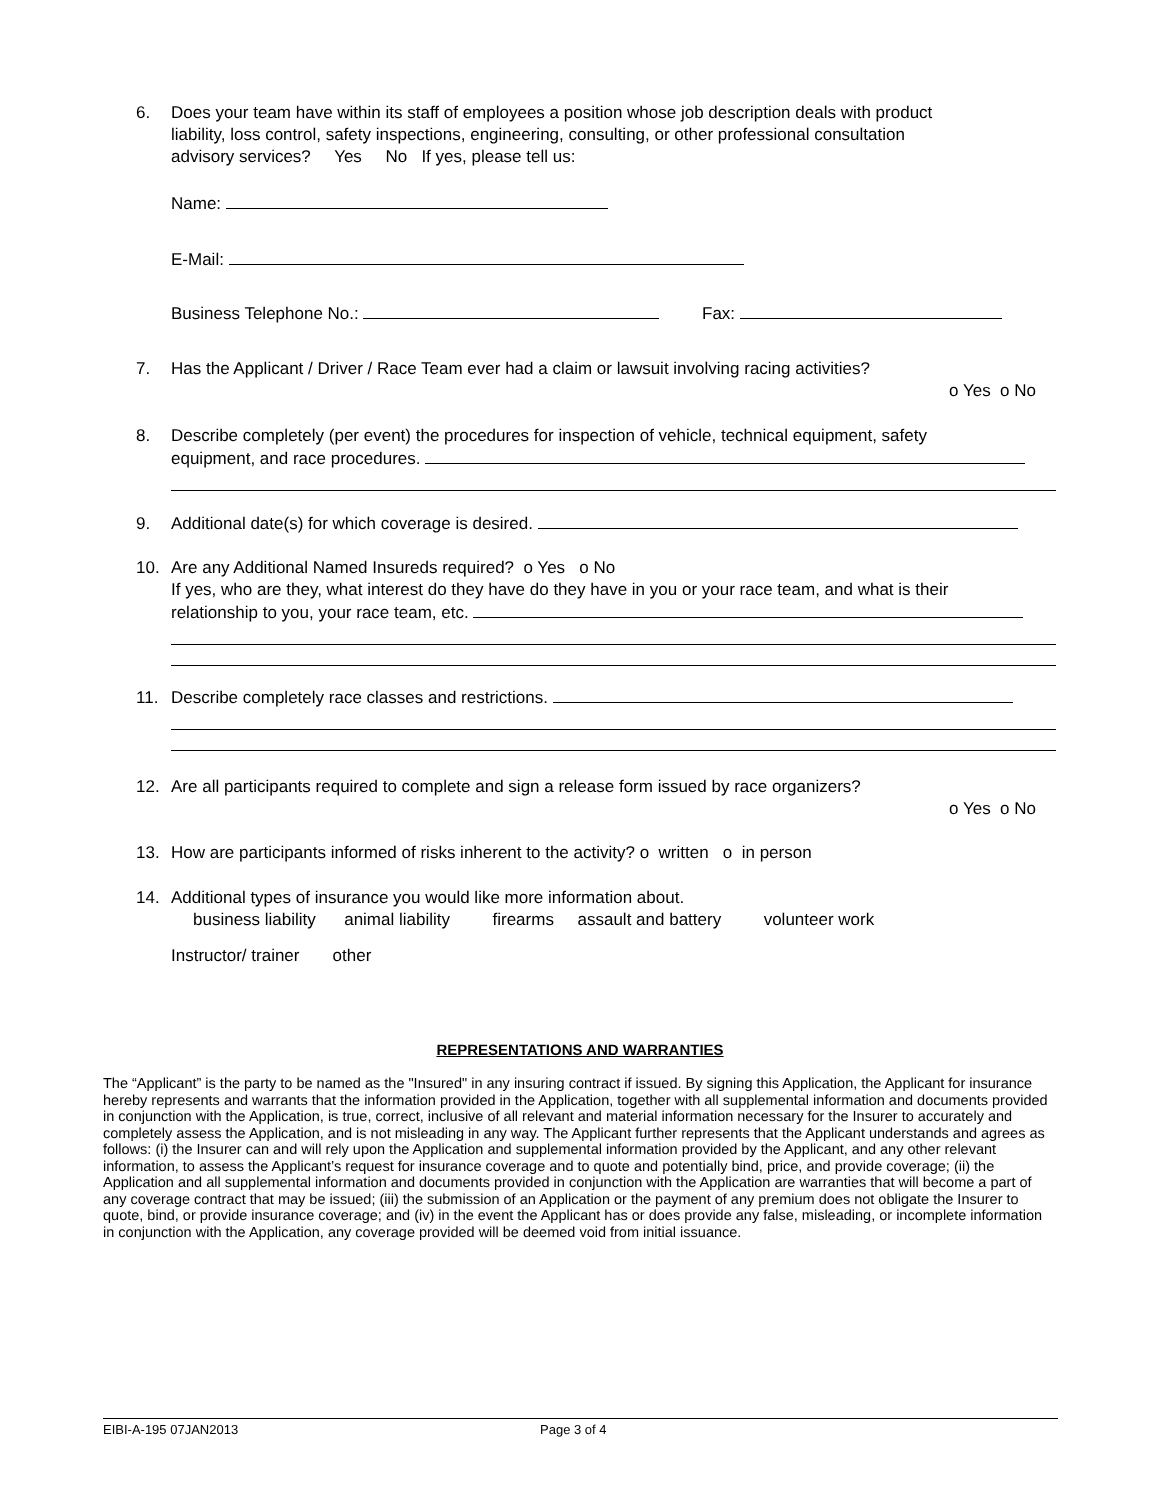6. Does your team have within its staff of employees a position whose job description deals with product
liability, loss control, safety inspections, engineering, consulting, or other professional consultation
advisory services? Yes No If yes, please tell us:
Name:
E-Mail:
Business Telephone No.: Fax:
7. Has the Applicant / Driver / Race Team ever had a claim or lawsuit involving racing activities?
o Yes o No
8. Describe completely (per event) the procedures for inspection of vehicle, technical equipment, safety
equipment, and race procedures.
9. Additional date(s) for which coverage is desired.
10. Are any Additional Named Insureds required? o Yes o No
If yes, who are they, what interest do they have do they have in you or your race team, and what is their
relationship to you, your race team, etc.
11. Describe completely race classes and restrictions.
12. Are all participants required to complete and sign a release form issued by race organizers?
o Yes o No
13. How are participants informed of risks inherent to the activity? o written o in person
14. Additional types of insurance you would like more information about.
business liability animal liability firearms assault and battery volunteer work
Instructor/ trainer other
REPRESENTATIONS AND WARRANTIES
The “Applicant” is the party to be named as the "Insured" in any insuring contract if issued. By signing this Application, the Applicant for insurance hereby represents and warrants that the information provided in the Application, together with all supplemental information and documents provided in conjunction with the Application, is true, correct, inclusive of all relevant and material information necessary for the Insurer to accurately and completely assess the Application, and is not misleading in any way. The Applicant further represents that the Applicant understands and agrees as follows: (i) the Insurer can and will rely upon the Application and supplemental information provided by the Applicant, and any other relevant information, to assess the Applicant’s request for insurance coverage and to quote and potentially bind, price, and provide coverage; (ii) the Application and all supplemental information and documents provided in conjunction with the Application are warranties that will become a part of any coverage contract that may be issued; (iii) the submission of an Application or the payment of any premium does not obligate the Insurer to quote, bind, or provide insurance coverage; and (iv) in the event the Applicant has or does provide any false, misleading, or incomplete information in conjunction with the Application, any coverage provided will be deemed void from initial issuance.
EIBI-A-195 07JAN2013 Page 3 of 4